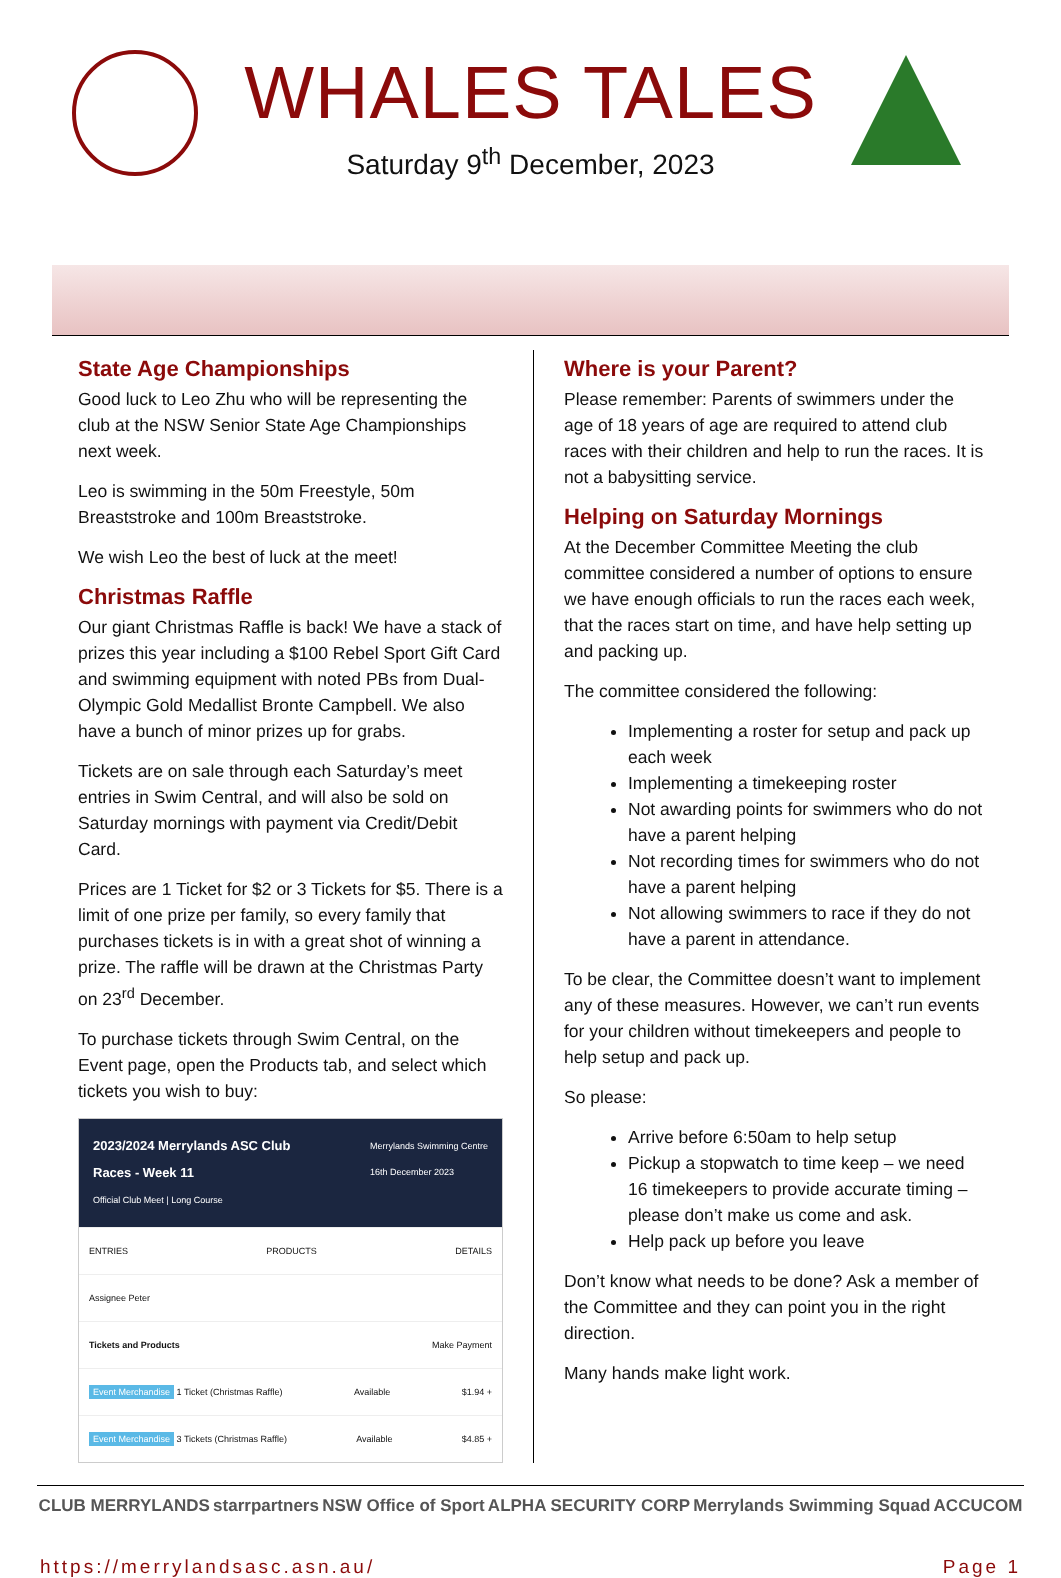WHALES TALES
Saturday 9<sup>th</sup> December, 2023
State Age Championships
Good luck to Leo Zhu who will be representing the club at the NSW Senior State Age Championships next week.
Leo is swimming in the 50m Freestyle, 50m Breaststroke and 100m Breaststroke.
We wish Leo the best of luck at the meet!
Christmas Raffle
Our giant Christmas Raffle is back! We have a stack of prizes this year including a $100 Rebel Sport Gift Card and swimming equipment with noted PBs from Dual-Olympic Gold Medallist Bronte Campbell. We also have a bunch of minor prizes up for grabs.
Tickets are on sale through each Saturday’s meet entries in Swim Central, and will also be sold on Saturday mornings with payment via Credit/Debit Card.
Prices are 1 Ticket for $2 or 3 Tickets for $5. There is a limit of one prize per family, so every family that purchases tickets is in with a great shot of winning a prize. The raffle will be drawn at the Christmas Party on 23<sup>rd</sup> December.
To purchase tickets through Swim Central, on the Event page, open the Products tab, and select which tickets you wish to buy:
2023/2024 Merrylands ASC Club
Races - Week 11
Official Club Meet | Long Course
Merrylands Swimming Centre
16th December 2023
ENTRIES PRODUCTS DETAILS
Assignee Peter
Tickets and Products Make Payment
Event Merchandise 1 Ticket (Christmas Raffle) Available $1.94 +
Event Merchandise 3 Tickets (Christmas Raffle) Available $4.85 +
Where is your Parent?
Please remember: Parents of swimmers under the age of 18 years of age are required to attend club races with their children and help to run the races. It is not a babysitting service.
Helping on Saturday Mornings
At the December Committee Meeting the club committee considered a number of options to ensure we have enough officials to run the races each week, that the races start on time, and have help setting up and packing up.
The committee considered the following:
Implementing a roster for setup and pack up each week
Implementing a timekeeping roster
Not awarding points for swimmers who do not have a parent helping
Not recording times for swimmers who do not have a parent helping
Not allowing swimmers to race if they do not have a parent in attendance.
To be clear, the Committee doesn’t want to implement any of these measures. However, we can’t run events for your children without timekeepers and people to help setup and pack up.
So please:
Arrive before 6:50am to help setup
Pickup a stopwatch to time keep – we need 16 timekeepers to provide accurate timing – please don’t make us come and ask.
Help pack up before you leave
Don’t know what needs to be done? Ask a member of the Committee and they can point you in the right direction.
Many hands make light work.
CLUB MERRYLANDS starrpartners NSW Office of Sport ALPHA SECURITY CORP Merrylands Swimming Squad ACCUCOM
https://merrylandsasc.asn.au/ Page 1